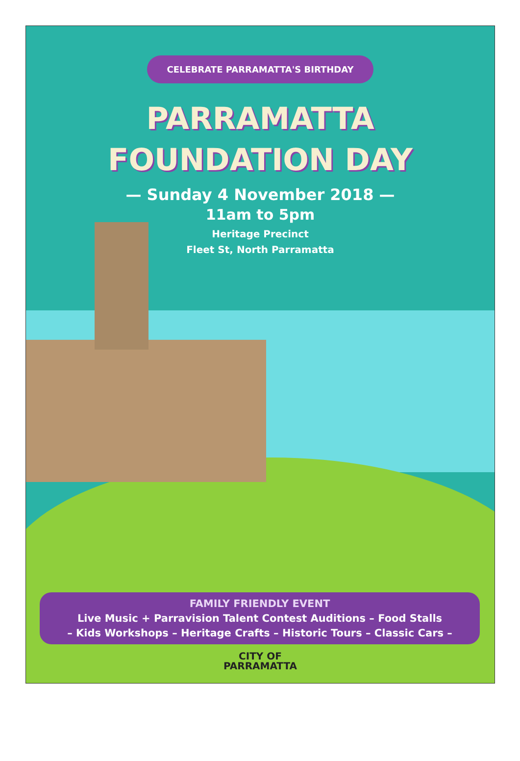CELEBRATE PARRAMATTA'S BIRTHDAY
PARRAMATTA
FOUNDATION DAY
— Sunday 4 November 2018 —
11am to 5pm
Heritage Precinct
Fleet St, North Parramatta
FAMILY FRIENDLY EVENT
Live Music + Parravision Talent Contest Auditions – Food Stalls
– Kids Workshops – Heritage Crafts – Historic Tours – Classic Cars –
CITY OF
PARRAMATTA